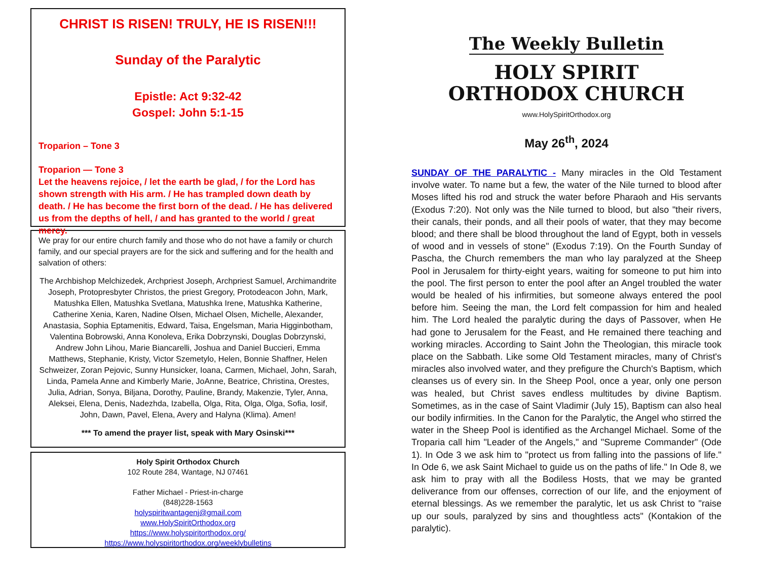CHRIST IS RISEN! TRULY, HE IS RISEN!!!
Sunday of the Paralytic
Epistle: Act 9:32-42
Gospel: John 5:1-15
Troparion – Tone 3
Troparion — Tone 3
Let the heavens rejoice, / let the earth be glad, / for the Lord has shown strength with His arm. / He has trampled down death by death. / He has become the first born of the dead. / He has delivered us from the depths of hell, / and has granted to the world / great mercy.
We pray for our entire church family and those who do not have a family or church family, and our special prayers are for the sick and suffering and for the health and salvation of others:
The Archbishop Melchizedek, Archpriest Joseph, Archpriest Samuel, Archimandrite Joseph, Protopresbyter Christos, the priest Gregory, Protodeacon John, Mark, Matushka Ellen, Matushka Svetlana, Matushka Irene, Matushka Katherine, Catherine Xenia, Karen, Nadine Olsen, Michael Olsen, Michelle, Alexander, Anastasia, Sophia Eptamenitis, Edward, Taisa, Engelsman, Maria Higginbotham, Valentina Bobrowski, Anna Konoleva, Erika Dobrzynski, Douglas Dobrzynski, Andrew John Lihou, Marie Biancarelli, Joshua and Daniel Buccieri, Emma Matthews, Stephanie, Kristy, Victor Szemetylo, Helen, Bonnie Shaffner, Helen Schweizer, Zoran Pejovic, Sunny Hunsicker, Ioana, Carmen, Michael, John, Sarah, Linda, Pamela Anne and Kimberly Marie, JoAnne, Beatrice, Christina, Orestes, Julia, Adrian, Sonya, Biljana, Dorothy, Pauline, Brandy, Makenzie, Tyler, Anna, Aleksei, Elena, Denis, Nadezhda, Izabella, Olga, Rita, Olga, Olga, Sofia, Iosif, John, Dawn, Pavel, Elena, Avery and Halyna (Klima). Amen!
*** To amend the prayer list, speak with Mary Osinski***
Holy Spirit Orthodox Church
102 Route 284, Wantage, NJ 07461
Father Michael - Priest-in-charge
(848)228-1563
holyspiritwantagenj@gmail.com
www.HolySpiritOrthodox.org
https://www.holyspiritorthodox.org/
https://www.holyspiritorthodox.org/weeklybulletins
The Weekly Bulletin
HOLY SPIRIT
ORTHODOX CHURCH
www.HolySpiritOrthodox.org
May 26<sup>th</sup>, 2024
SUNDAY OF THE PARALYTIC - Many miracles in the Old Testament involve water. To name but a few, the water of the Nile turned to blood after Moses lifted his rod and struck the water before Pharaoh and His servants (Exodus 7:20). Not only was the Nile turned to blood, but also "their rivers, their canals, their ponds, and all their pools of water, that they may become blood; and there shall be blood throughout the land of Egypt, both in vessels of wood and in vessels of stone" (Exodus 7:19). On the Fourth Sunday of Pascha, the Church remembers the man who lay paralyzed at the Sheep Pool in Jerusalem for thirty-eight years, waiting for someone to put him into the pool. The first person to enter the pool after an Angel troubled the water would be healed of his infirmities, but someone always entered the pool before him. Seeing the man, the Lord felt compassion for him and healed him. The Lord healed the paralytic during the days of Passover, when He had gone to Jerusalem for the Feast, and He remained there teaching and working miracles. According to Saint John the Theologian, this miracle took place on the Sabbath. Like some Old Testament miracles, many of Christ's miracles also involved water, and they prefigure the Church's Baptism, which cleanses us of every sin. In the Sheep Pool, once a year, only one person was healed, but Christ saves endless multitudes by divine Baptism. Sometimes, as in the case of Saint Vladimir (July 15), Baptism can also heal our bodily infirmities. In the Canon for the Paralytic, the Angel who stirred the water in the Sheep Pool is identified as the Archangel Michael. Some of the Troparia call him "Leader of the Angels," and "Supreme Commander" (Ode 1). In Ode 3 we ask him to "protect us from falling into the passions of life." In Ode 6, we ask Saint Michael to guide us on the paths of life." In Ode 8, we ask him to pray with all the Bodiless Hosts, that we may be granted deliverance from our offenses, correction of our life, and the enjoyment of eternal blessings. As we remember the paralytic, let us ask Christ to "raise up our souls, paralyzed by sins and thoughtless acts" (Kontakion of the paralytic).